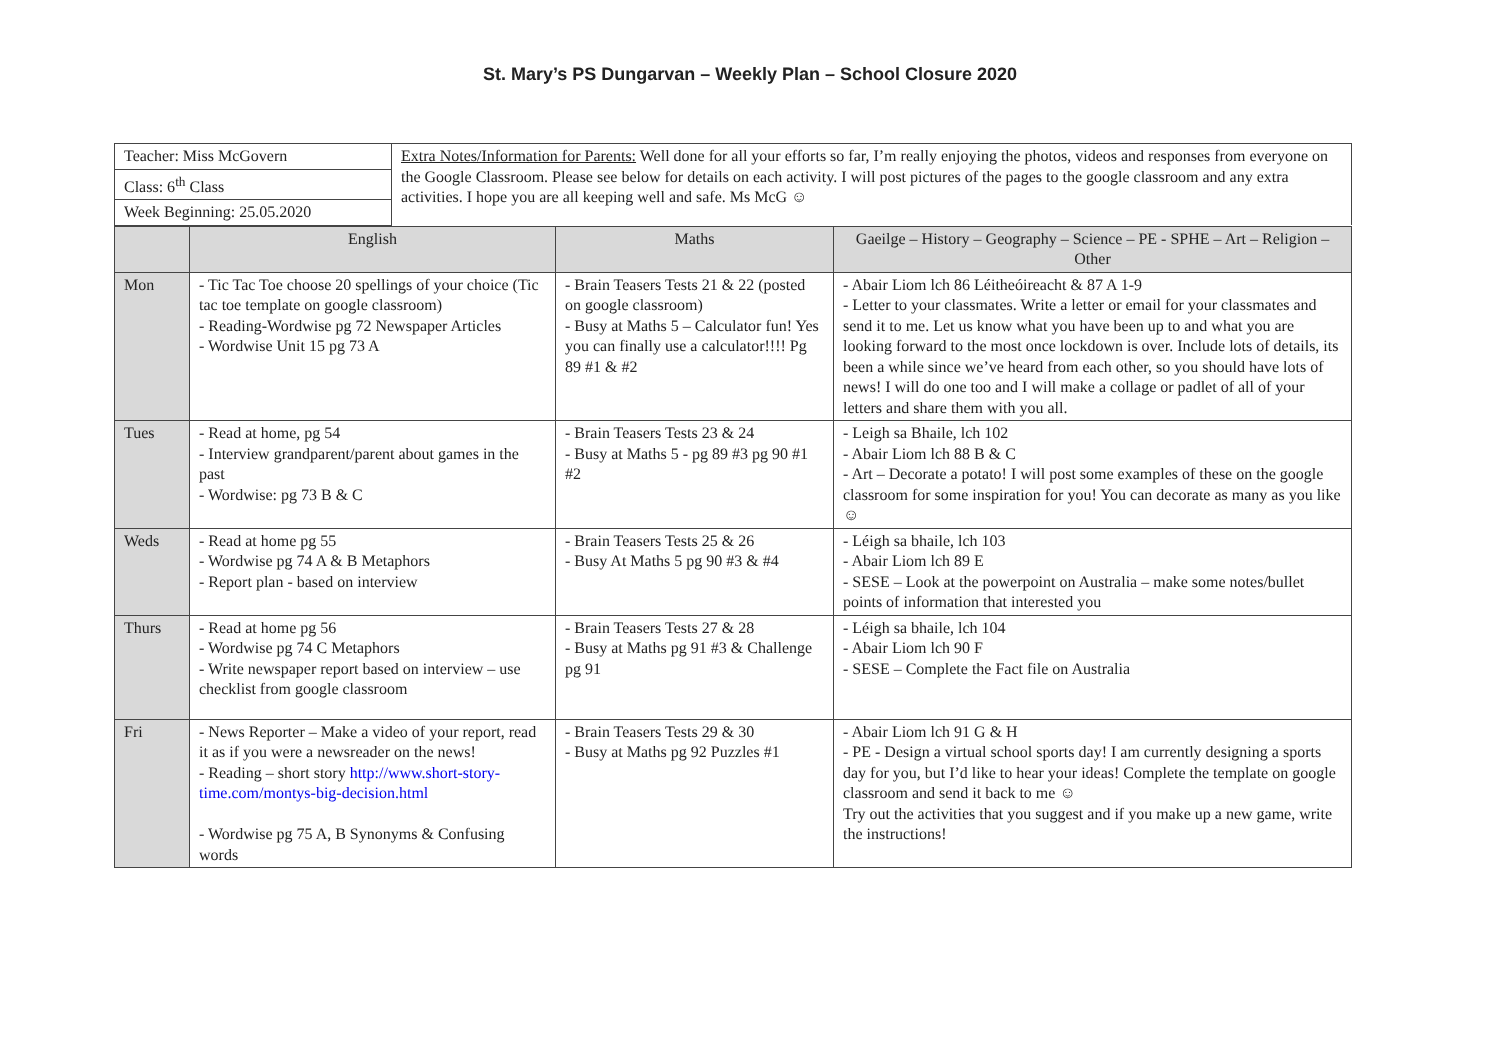St. Mary’s PS Dungarvan – Weekly Plan – School Closure 2020
| Teacher: Miss McGovern | Extra Notes/Information for Parents: Well done for all your efforts so far, I’m really enjoying the photos, videos and responses from everyone on the Google Classroom. Please see below for details on each activity. I will post pictures of the pages to the google classroom and any extra activities. I hope you are all keeping well and safe. Ms McG ☺ |
| Class: 6<sup>th</sup> Class | |
| Week Beginning: 25.05.2020 | |
| | English | Maths | Gaeilge – History – Geography – Science – PE - SPHE – Art – Religion – Other |
| --- | --- | --- | --- |
| Mon | - Tic Tac Toe choose 20 spellings of your choice (Tic tac toe template on google classroom) - Reading-Wordwise pg 72 Newspaper Articles - Wordwise Unit 15 pg 73 A | - Brain Teasers Tests 21 & 22 (posted on google classroom) - Busy at Maths 5 – Calculator fun! Yes you can finally use a calculator!!!! Pg 89 #1 & #2 | - Abair Liom lch 86 Léitheóireacht & 87 A 1-9 - Letter to your classmates. Write a letter or email for your classmates and send it to me. Let us know what you have been up to and what you are looking forward to the most once lockdown is over. Include lots of details, its been a while since we’ve heard from each other, so you should have lots of news! I will do one too and I will make a collage or padlet of all of your letters and share them with you all. |
| Tues | - Read at home, pg 54 - Interview grandparent/parent about games in the past - Wordwise: pg 73 B & C | - Brain Teasers Tests 23 & 24 - Busy at Maths 5 - pg 89 #3 pg 90 #1 #2 | - Leigh sa Bhaile, lch 102 - Abair Liom lch 88 B & C - Art – Decorate a potato! I will post some examples of these on the google classroom for some inspiration for you! You can decorate as many as you like ☺ |
| Weds | - Read at home pg 55 - Wordwise pg 74 A & B Metaphors - Report plan - based on interview | - Brain Teasers Tests 25 & 26 - Busy At Maths 5 pg 90 #3 & #4 | - Léigh sa bhaile, lch 103 - Abair Liom lch 89 E - SESE – Look at the powerpoint on Australia – make some notes/bullet points of information that interested you |
| Thurs | - Read at home pg 56 - Wordwise pg 74 C Metaphors - Write newspaper report based on interview – use checklist from google classroom | - Brain Teasers Tests 27 & 28 - Busy at Maths pg 91 #3 & Challenge pg 91 | - Léigh sa bhaile, lch 104 - Abair Liom lch 90 F - SESE – Complete the Fact file on Australia |
| Fri | - News Reporter – Make a video of your report, read it as if you were a newsreader on the news! - Reading – short story http://www.short-story-time.com/montys-big-decision.html - Wordwise pg 75 A, B Synonyms & Confusing words | - Brain Teasers Tests 29 & 30 - Busy at Maths pg 92 Puzzles #1 | - Abair Liom lch 91 G & H - PE - Design a virtual school sports day! I am currently designing a sports day for you, but I’d like to hear your ideas! Complete the template on google classroom and send it back to me ☺ Try out the activities that you suggest and if you make up a new game, write the instructions! |